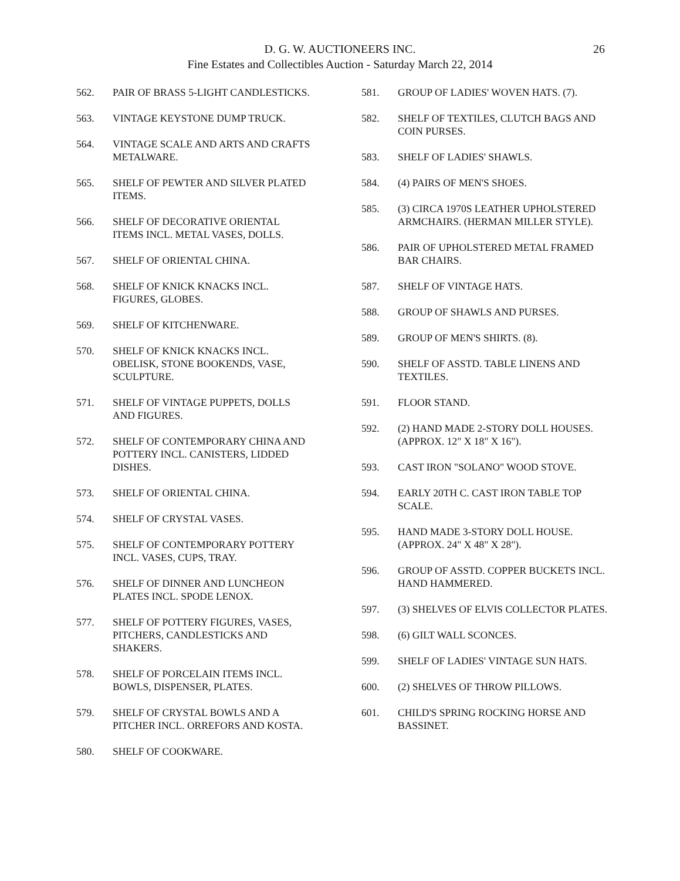26
D. G. W. AUCTIONEERS INC.
Fine Estates and Collectibles Auction - Saturday March 22, 2014
562. PAIR OF BRASS 5-LIGHT CANDLESTICKS.
563. VINTAGE KEYSTONE DUMP TRUCK.
564. VINTAGE SCALE AND ARTS AND CRAFTS METALWARE.
565. SHELF OF PEWTER AND SILVER PLATED ITEMS.
566. SHELF OF DECORATIVE ORIENTAL ITEMS INCL. METAL VASES, DOLLS.
567. SHELF OF ORIENTAL CHINA.
568. SHELF OF KNICK KNACKS INCL. FIGURES, GLOBES.
569. SHELF OF KITCHENWARE.
570. SHELF OF KNICK KNACKS INCL. OBELISK, STONE BOOKENDS, VASE, SCULPTURE.
571. SHELF OF VINTAGE PUPPETS, DOLLS AND FIGURES.
572. SHELF OF CONTEMPORARY CHINA AND POTTERY INCL. CANISTERS, LIDDED DISHES.
573. SHELF OF ORIENTAL CHINA.
574. SHELF OF CRYSTAL VASES.
575. SHELF OF CONTEMPORARY POTTERY INCL. VASES, CUPS, TRAY.
576. SHELF OF DINNER AND LUNCHEON PLATES INCL. SPODE LENOX.
577. SHELF OF POTTERY FIGURES, VASES, PITCHERS, CANDLESTICKS AND SHAKERS.
578. SHELF OF PORCELAIN ITEMS INCL. BOWLS, DISPENSER, PLATES.
579. SHELF OF CRYSTAL BOWLS AND A PITCHER INCL. ORREFORS AND KOSTA.
580. SHELF OF COOKWARE.
581. GROUP OF LADIES' WOVEN HATS. (7).
582. SHELF OF TEXTILES, CLUTCH BAGS AND COIN PURSES.
583. SHELF OF LADIES' SHAWLS.
584. (4) PAIRS OF MEN'S SHOES.
585. (3) CIRCA 1970S LEATHER UPHOLSTERED ARMCHAIRS. (HERMAN MILLER STYLE).
586. PAIR OF UPHOLSTERED METAL FRAMED BAR CHAIRS.
587. SHELF OF VINTAGE HATS.
588. GROUP OF SHAWLS AND PURSES.
589. GROUP OF MEN'S SHIRTS. (8).
590. SHELF OF ASSTD. TABLE LINENS AND TEXTILES.
591. FLOOR STAND.
592. (2) HAND MADE 2-STORY DOLL HOUSES. (APPROX. 12" X 18" X 16").
593. CAST IRON "SOLANO" WOOD STOVE.
594. EARLY 20TH C. CAST IRON TABLE TOP SCALE.
595. HAND MADE 3-STORY DOLL HOUSE. (APPROX. 24" X 48" X 28").
596. GROUP OF ASSTD. COPPER BUCKETS INCL. HAND HAMMERED.
597. (3) SHELVES OF ELVIS COLLECTOR PLATES.
598. (6) GILT WALL SCONCES.
599. SHELF OF LADIES' VINTAGE SUN HATS.
600. (2) SHELVES OF THROW PILLOWS.
601. CHILD'S SPRING ROCKING HORSE AND BASSINET.